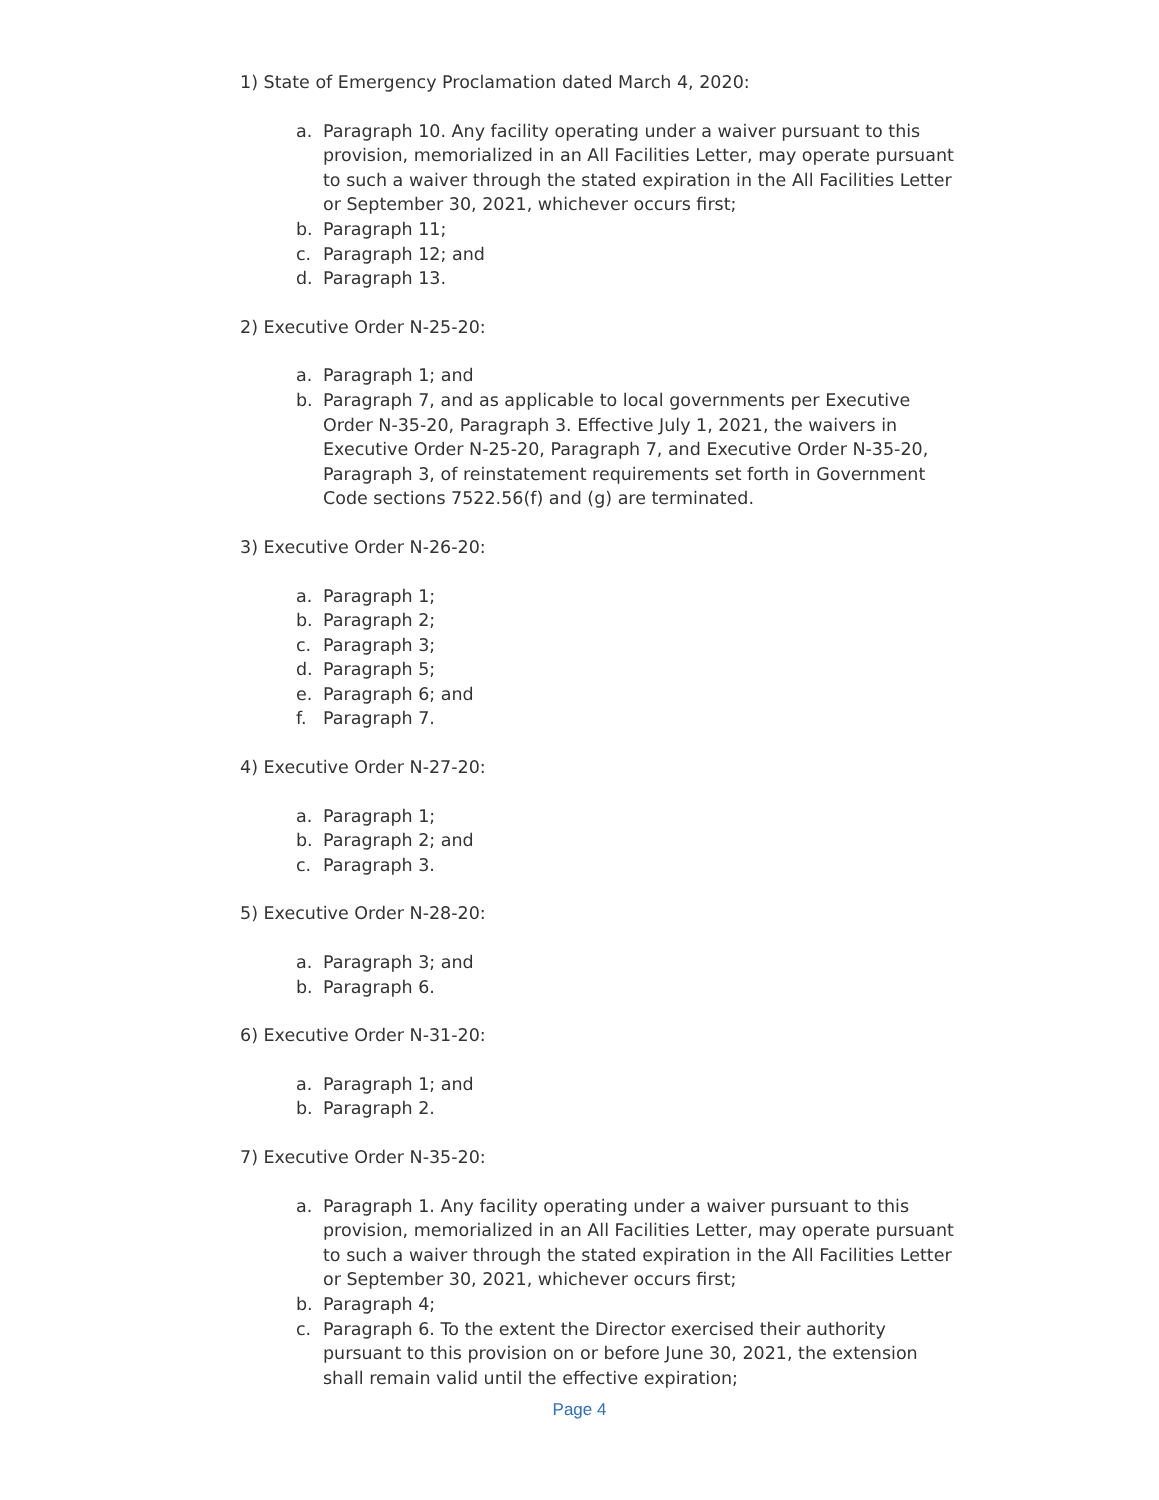1) State of Emergency Proclamation dated March 4, 2020:
a. Paragraph 10. Any facility operating under a waiver pursuant to this provision, memorialized in an All Facilities Letter, may operate pursuant to such a waiver through the stated expiration in the All Facilities Letter or September 30, 2021, whichever occurs first;
b. Paragraph 11;
c. Paragraph 12; and
d. Paragraph 13.
2) Executive Order N-25-20:
a. Paragraph 1; and
b. Paragraph 7, and as applicable to local governments per Executive Order N-35-20, Paragraph 3. Effective July 1, 2021, the waivers in Executive Order N-25-20, Paragraph 7, and Executive Order N-35-20, Paragraph 3, of reinstatement requirements set forth in Government Code sections 7522.56(f) and (g) are terminated.
3) Executive Order N-26-20:
a. Paragraph 1;
b. Paragraph 2;
c. Paragraph 3;
d. Paragraph 5;
e. Paragraph 6; and
f. Paragraph 7.
4) Executive Order N-27-20:
a. Paragraph 1;
b. Paragraph 2; and
c. Paragraph 3.
5) Executive Order N-28-20:
a. Paragraph 3; and
b. Paragraph 6.
6) Executive Order N-31-20:
a. Paragraph 1; and
b. Paragraph 2.
7) Executive Order N-35-20:
a. Paragraph 1. Any facility operating under a waiver pursuant to this provision, memorialized in an All Facilities Letter, may operate pursuant to such a waiver through the stated expiration in the All Facilities Letter or September 30, 2021, whichever occurs first;
b. Paragraph 4;
c. Paragraph 6. To the extent the Director exercised their authority pursuant to this provision on or before June 30, 2021, the extension shall remain valid until the effective expiration;
Page 4